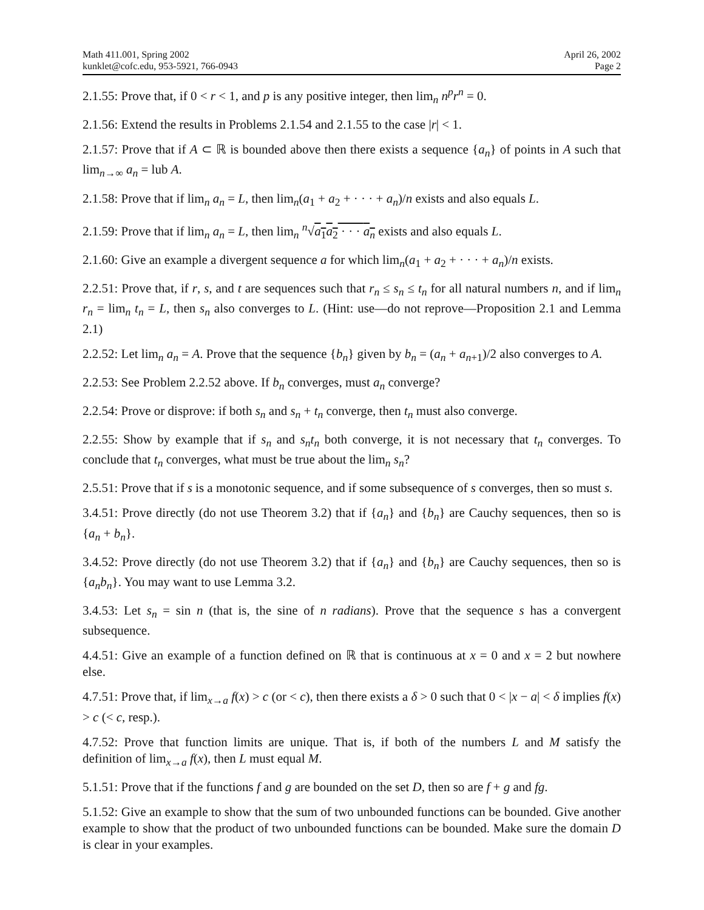Math 411.001, Spring 2002
kunklet@cofc.edu, 953-5921, 766-0943
April 26, 2002
Page 2
2.1.55: Prove that, if 0 < r < 1, and p is any positive integer, then lim<sub>n</sub> n<sup>p</sup>r<sup>n</sup> = 0.
2.1.56: Extend the results in Problems 2.1.54 and 2.1.55 to the case |r| < 1.
2.1.57: Prove that if A ⊂ ℝ is bounded above then there exists a sequence {a<sub>n</sub>} of points in A such that lim<sub>n→∞</sub> a<sub>n</sub> = lub A.
2.1.58: Prove that if lim<sub>n</sub> a<sub>n</sub> = L, then lim<sub>n</sub>(a<sub>1</sub> + a<sub>2</sub> + · · · + a<sub>n</sub>)/n exists and also equals L.
2.1.59: Prove that if lim<sub>n</sub> a<sub>n</sub> = L, then lim<sub>n</sub> <sup>n</sup>√a<sub>1</sub>a<sub>2</sub> · · · a<sub>n</sub> exists and also equals L.
2.1.60: Give an example a divergent sequence a for which lim<sub>n</sub>(a<sub>1</sub> + a<sub>2</sub> + · · · + a<sub>n</sub>)/n exists.
2.2.51: Prove that, if r, s, and t are sequences such that r<sub>n</sub> ≤ s<sub>n</sub> ≤ t<sub>n</sub> for all natural numbers n, and if lim<sub>n</sub> r<sub>n</sub> = lim<sub>n</sub> t<sub>n</sub> = L, then s<sub>n</sub> also converges to L. (Hint: use—do not reprove—Proposition 2.1 and Lemma 2.1)
2.2.52: Let lim<sub>n</sub> a<sub>n</sub> = A. Prove that the sequence {b<sub>n</sub>} given by b<sub>n</sub> = (a<sub>n</sub> + a<sub>n+1</sub>)/2 also converges to A.
2.2.53: See Problem 2.2.52 above. If b<sub>n</sub> converges, must a<sub>n</sub> converge?
2.2.54: Prove or disprove: if both s<sub>n</sub> and s<sub>n</sub> + t<sub>n</sub> converge, then t<sub>n</sub> must also converge.
2.2.55: Show by example that if s<sub>n</sub> and s<sub>n</sub>t<sub>n</sub> both converge, it is not necessary that t<sub>n</sub> converges. To conclude that t<sub>n</sub> converges, what must be true about the lim<sub>n</sub> s<sub>n</sub>?
2.5.51: Prove that if s is a monotonic sequence, and if some subsequence of s converges, then so must s.
3.4.51: Prove directly (do not use Theorem 3.2) that if {a<sub>n</sub>} and {b<sub>n</sub>} are Cauchy sequences, then so is {a<sub>n</sub> + b<sub>n</sub>}.
3.4.52: Prove directly (do not use Theorem 3.2) that if {a<sub>n</sub>} and {b<sub>n</sub>} are Cauchy sequences, then so is {a<sub>n</sub>b<sub>n</sub>}. You may want to use Lemma 3.2.
3.4.53: Let s<sub>n</sub> = sin n (that is, the sine of n radians). Prove that the sequence s has a convergent subsequence.
4.4.51: Give an example of a function defined on ℝ that is continuous at x = 0 and x = 2 but nowhere else.
4.7.51: Prove that, if lim<sub>x→a</sub> f(x) > c (or < c), then there exists a δ > 0 such that 0 < |x − a| < δ implies f(x) > c (< c, resp.).
4.7.52: Prove that function limits are unique. That is, if both of the numbers L and M satisfy the definition of lim<sub>x→a</sub> f(x), then L must equal M.
5.1.51: Prove that if the functions f and g are bounded on the set D, then so are f + g and fg.
5.1.52: Give an example to show that the sum of two unbounded functions can be bounded. Give another example to show that the product of two unbounded functions can be bounded. Make sure the domain D is clear in your examples.